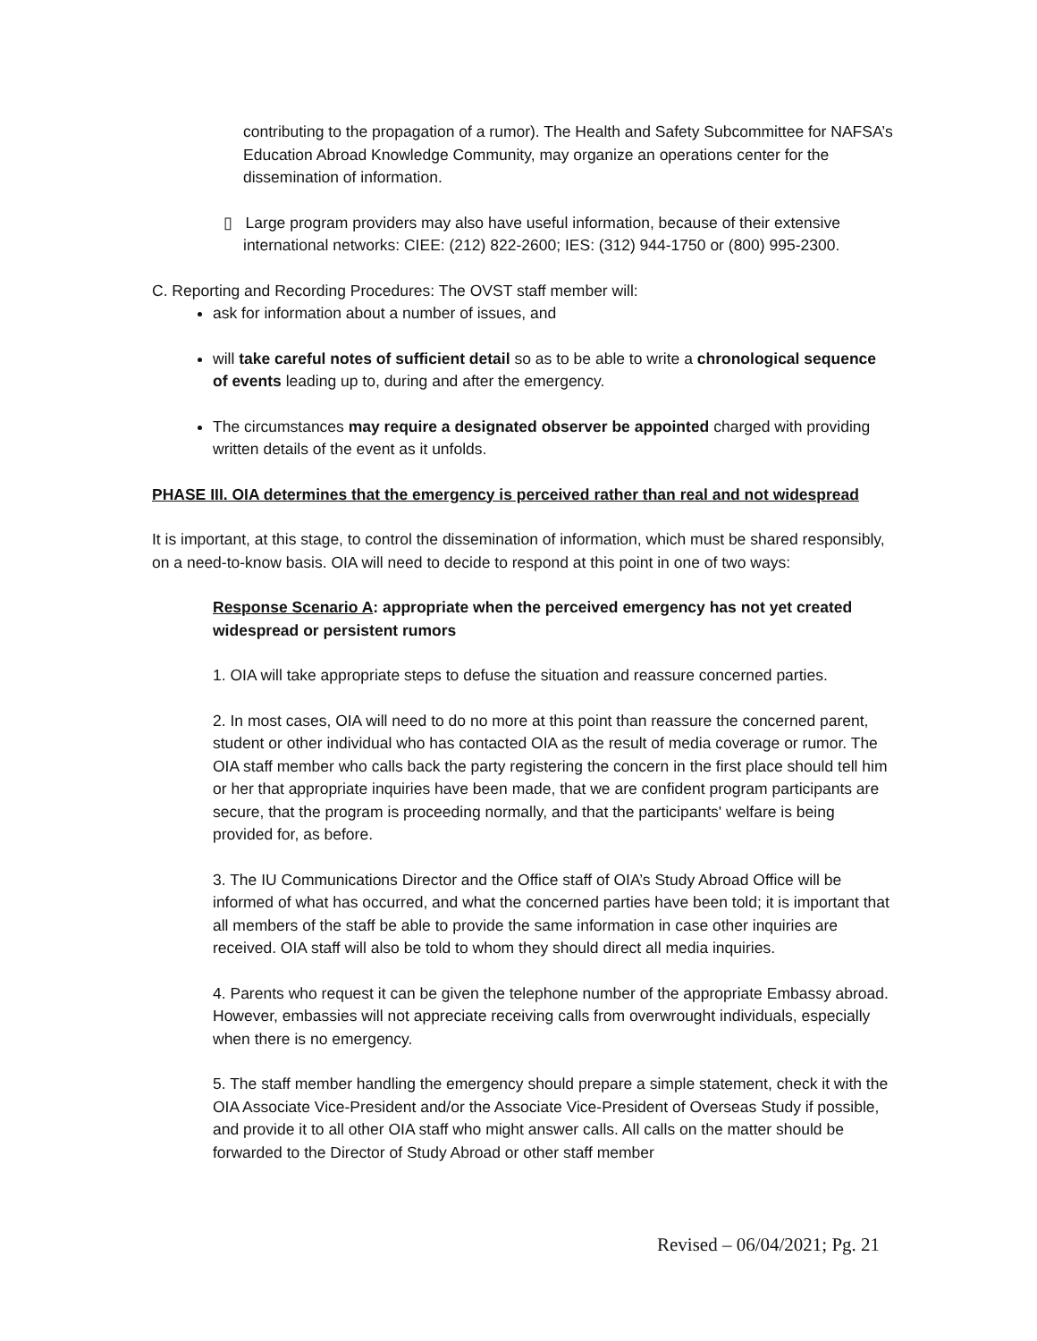contributing to the propagation of a rumor). The Health and Safety Subcommittee for NAFSA’s Education Abroad Knowledge Community, may organize an operations center for the dissemination of information.
▯ Large program providers may also have useful information, because of their extensive
international networks: CIEE: (212) 822-2600; IES: (312) 944-1750 or (800) 995-2300.
C. Reporting and Recording Procedures: The OVST staff member will:
ask for information about a number of issues, and
will take careful notes of sufficient detail so as to be able to write a chronological sequence of events leading up to, during and after the emergency.
The circumstances may require a designated observer be appointed charged with providing written details of the event as it unfolds.
PHASE III. OIA determines that the emergency is perceived rather than real and not widespread
It is important, at this stage, to control the dissemination of information, which must be shared responsibly, on a need-to-know basis. OIA will need to decide to respond at this point in one of two ways:
Response Scenario A: appropriate when the perceived emergency has not yet created widespread or persistent rumors
1. OIA will take appropriate steps to defuse the situation and reassure concerned parties.
2. In most cases, OIA will need to do no more at this point than reassure the concerned parent, student or other individual who has contacted OIA as the result of media coverage or rumor. The OIA staff member who calls back the party registering the concern in the first place should tell him or her that appropriate inquiries have been made, that we are confident program participants are secure, that the program is proceeding normally, and that the participants' welfare is being provided for, as before.
3. The IU Communications Director and the Office staff of OIA’s Study Abroad Office will be informed of what has occurred, and what the concerned parties have been told; it is important that all members of the staff be able to provide the same information in case other inquiries are received. OIA staff will also be told to whom they should direct all media inquiries.
4. Parents who request it can be given the telephone number of the appropriate Embassy abroad. However, embassies will not appreciate receiving calls from overwrought individuals, especially when there is no emergency.
5. The staff member handling the emergency should prepare a simple statement, check it with the OIA Associate Vice-President and/or the Associate Vice-President of Overseas Study if possible, and provide it to all other OIA staff who might answer calls. All calls on the matter should be forwarded to the Director of Study Abroad or other staff member
Revised – 06/04/2021; Pg. 21